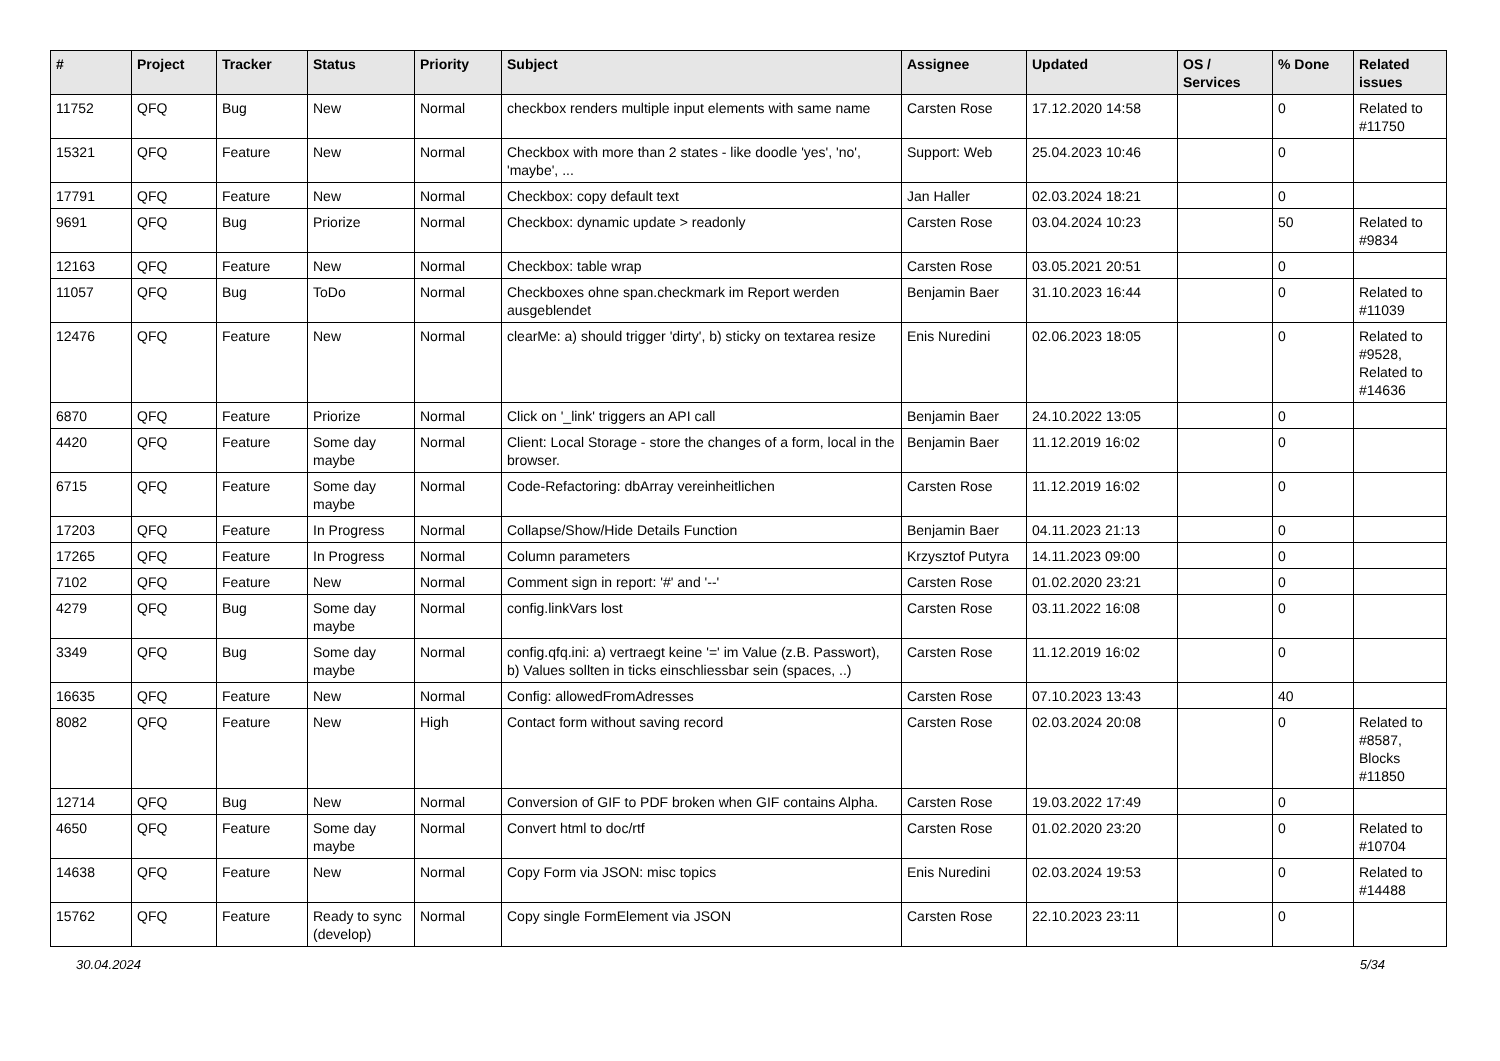| # | Project | Tracker | Status | Priority | Subject | Assignee | Updated | OS / Services | % Done | Related issues |
| --- | --- | --- | --- | --- | --- | --- | --- | --- | --- | --- |
| 11752 | QFQ | Bug | New | Normal | checkbox renders multiple input elements with same name | Carsten Rose | 17.12.2020 14:58 | | 0 | Related to #11750 |
| 15321 | QFQ | Feature | New | Normal | Checkbox with more than 2 states - like doodle 'yes', 'no', 'maybe', ... | Support: Web | 25.04.2023 10:46 | | 0 | |
| 17791 | QFQ | Feature | New | Normal | Checkbox: copy default text | Jan Haller | 02.03.2024 18:21 | | 0 | |
| 9691 | QFQ | Bug | Priorize | Normal | Checkbox: dynamic update > readonly | Carsten Rose | 03.04.2024 10:23 | | 50 | Related to #9834 |
| 12163 | QFQ | Feature | New | Normal | Checkbox: table wrap | Carsten Rose | 03.05.2021 20:51 | | 0 | |
| 11057 | QFQ | Bug | ToDo | Normal | Checkboxes ohne span.checkmark im Report werden ausgeblendet | Benjamin Baer | 31.10.2023 16:44 | | 0 | Related to #11039 |
| 12476 | QFQ | Feature | New | Normal | clearMe: a) should trigger 'dirty', b) sticky on textarea resize | Enis Nuredini | 02.06.2023 18:05 | | 0 | Related to #9528, Related to #14636 |
| 6870 | QFQ | Feature | Priorize | Normal | Click on '_link' triggers an API call | Benjamin Baer | 24.10.2022 13:05 | | 0 | |
| 4420 | QFQ | Feature | Some day maybe | Normal | Client: Local Storage - store the changes of a form, local in the browser. | Benjamin Baer | 11.12.2019 16:02 | | 0 | |
| 6715 | QFQ | Feature | Some day maybe | Normal | Code-Refactoring: dbArray vereinheitlichen | Carsten Rose | 11.12.2019 16:02 | | 0 | |
| 17203 | QFQ | Feature | In Progress | Normal | Collapse/Show/Hide Details Function | Benjamin Baer | 04.11.2023 21:13 | | 0 | |
| 17265 | QFQ | Feature | In Progress | Normal | Column parameters | Krzysztof Putyra | 14.11.2023 09:00 | | 0 | |
| 7102 | QFQ | Feature | New | Normal | Comment sign in report: '#' and '--' | Carsten Rose | 01.02.2020 23:21 | | 0 | |
| 4279 | QFQ | Bug | Some day maybe | Normal | config.linkVars lost | Carsten Rose | 03.11.2022 16:08 | | 0 | |
| 3349 | QFQ | Bug | Some day maybe | Normal | config.qfq.ini: a) vertraegt keine '=' im Value (z.B. Passwort), b) Values sollten in ticks einschliessbar sein (spaces, ..) | Carsten Rose | 11.12.2019 16:02 | | 0 | |
| 16635 | QFQ | Feature | New | Normal | Config: allowedFromAdresses | Carsten Rose | 07.10.2023 13:43 | | 40 | |
| 8082 | QFQ | Feature | New | High | Contact form without saving record | Carsten Rose | 02.03.2024 20:08 | | 0 | Related to #8587, Blocks #11850 |
| 12714 | QFQ | Bug | New | Normal | Conversion of GIF to PDF broken when GIF contains Alpha. | Carsten Rose | 19.03.2022 17:49 | | 0 | |
| 4650 | QFQ | Feature | Some day maybe | Normal | Convert html to doc/rtf | Carsten Rose | 01.02.2020 23:20 | | 0 | Related to #10704 |
| 14638 | QFQ | Feature | New | Normal | Copy Form via JSON: misc topics | Enis Nuredini | 02.03.2024 19:53 | | 0 | Related to #14488 |
| 15762 | QFQ | Feature | Ready to sync (develop) | Normal | Copy single FormElement via JSON | Carsten Rose | 22.10.2023 23:11 | | 0 | |
30.04.2024 5/34